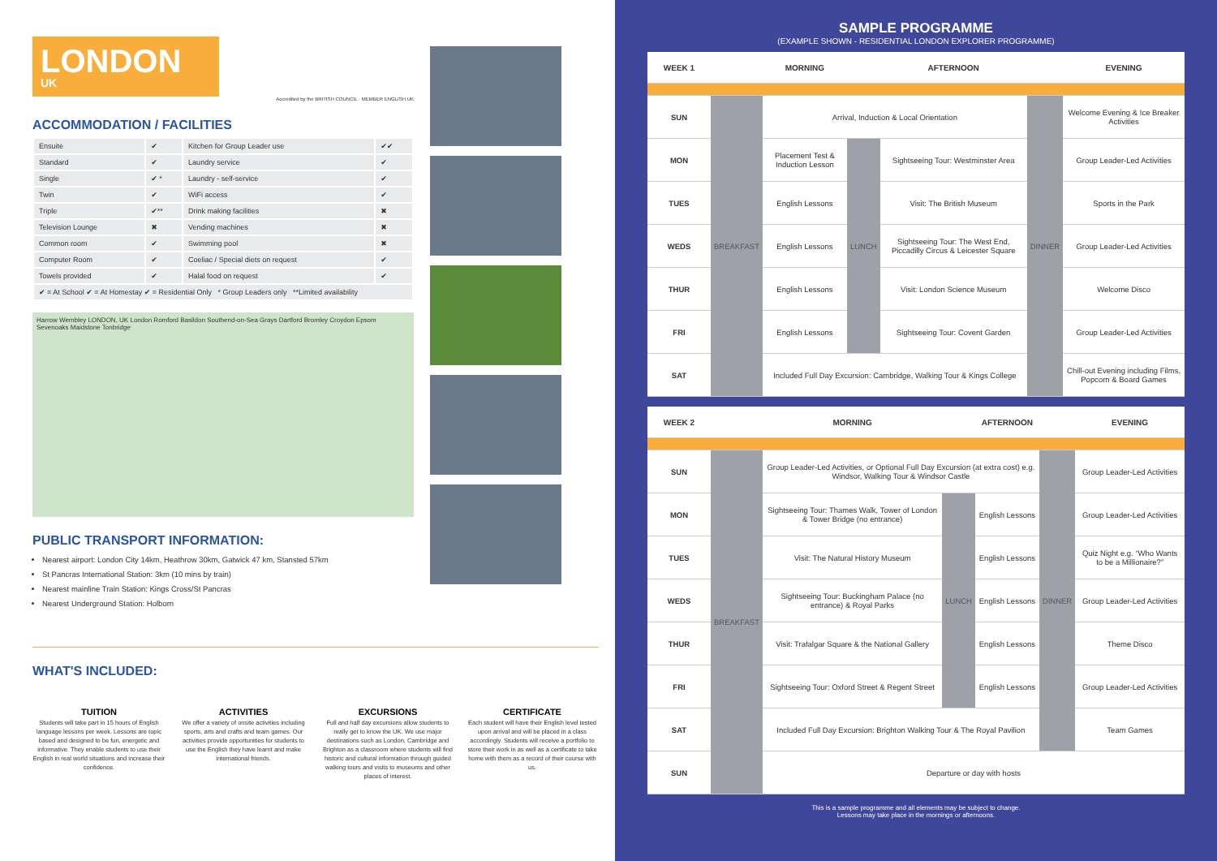LONDON
UK
Accredited by the BRITISH COUNCIL · MEMBER ENGLISH UK
ACCOMMODATION / FACILITIES
| Ensuite | ✔ | Kitchen for Group Leader use | ✔✔ |
| Standard | ✔ | Laundry service | ✔ |
| Single | ✔ * | Laundry - self-service | ✔ |
| Twin | ✔ | WiFi access | ✔ |
| Triple | ✔** | Drink making facilities | ✖ |
| Television Lounge | ✖ | Vending machines | ✖ |
| Common room | ✔ | Swimming pool | ✖ |
| Computer Room | ✔ | Coeliac / Special diets on request | ✔ |
| Towels provided | ✔ | Halal food on request | ✔ |
| ✔ = At School ✔ = At Homestay ✔ = Residential Only * Group Leaders only **Limited availability | | | |
Harrow Wembley LONDON, UK London Romford Basildon Southend-on-Sea Grays Dartford Bromley Croydon Epsom Sevenoaks Maidstone Tonbridge
PUBLIC TRANSPORT INFORMATION:
Nearest airport: London City 14km, Heathrow 30km, Gatwick 47 km, Stansted 57km
St Pancras International Station: 3km (10 mins by train)
Nearest mainline Train Station: Kings Cross/St Pancras
Nearest Underground Station: Holborn
WHAT'S INCLUDED:
TUITION
Students will take part in 15 hours of English language lessons per week. Lessons are topic based and designed to be fun, energetic and informative. They enable students to use their English in real world situations and increase their confidence.
ACTIVITIES
We offer a variety of onsite activities including sports, arts and crafts and team games. Our activities provide opportunities for students to use the English they have learnt and make international friends.
EXCURSIONS
Full and half day excursions allow students to really get to know the UK. We use major destinations such as London, Cambridge and Brighton as a classroom where students will find historic and cultural information through guided walking tours and visits to museums and other places of interest.
CERTIFICATE
Each student will have their English level tested upon arrival and will be placed in a class accordingly. Students will receive a portfolio to store their work in as well as a certificate to take home with them as a record of their course with us.
SAMPLE PROGRAMME
(EXAMPLE SHOWN - RESIDENTIAL LONDON EXPLORER PROGRAMME)
| WEEK 1 | | MORNING | | AFTERNOON | | EVENING |
| --- | --- | --- | --- | --- | --- | --- |
| SUN | BREAKFAST | Arrival, Induction & Local Orientation | | | DINNER | Welcome Evening & Ice Breaker Activities |
| MON | | Placement Test & Induction Lesson | LUNCH | Sightseeing Tour: Westminster Area | | Group Leader-Led Activities |
| TUES | | English Lessons | | Visit: The British Museum | | Sports in the Park |
| WEDS | | English Lessons | | Sightseeing Tour: The West End, Piccadilly Circus & Leicester Square | | Group Leader-Led Activities |
| THUR | | English Lessons | | Visit: London Science Museum | | Welcome Disco |
| FRI | | English Lessons | | Sightseeing Tour: Covent Garden | | Group Leader-Led Activities |
| SAT | | Included Full Day Excursion: Cambridge, Walking Tour & Kings College | | | | Chill-out Evening including Films, Popcorn & Board Games |
| WEEK 2 | | MORNING | | AFTERNOON | | EVENING |
| --- | --- | --- | --- | --- | --- | --- |
| SUN | BREAKFAST | Group Leader-Led Activities, or Optional Full Day Excursion (at extra cost) e.g. Windsor, Walking Tour & Windsor Castle | | | DINNER | Group Leader-Led Activities |
| MON | | Sightseeing Tour: Thames Walk, Tower of London & Tower Bridge (no entrance) | LUNCH | English Lessons | | Group Leader-Led Activities |
| TUES | | Visit: The Natural History Museum | | English Lessons | | Quiz Night e.g. “Who Wants to be a Millionaire?” |
| WEDS | | Sightseeing Tour: Buckingham Palace (no entrance) & Royal Parks | | English Lessons | | Group Leader-Led Activities |
| THUR | | Visit: Trafalgar Square & the National Gallery | | English Lessons | | Theme Disco |
| FRI | | Sightseeing Tour: Oxford Street & Regent Street | | English Lessons | | Group Leader-Led Activities |
| SAT | | Included Full Day Excursion: Brighton Walking Tour & The Royal Pavilion | | | | Team Games |
| SUN | | Departure or day with hosts | | | | |
This is a sample programme and all elements may be subject to change.
Lessons may take place in the mornings or afternoons.